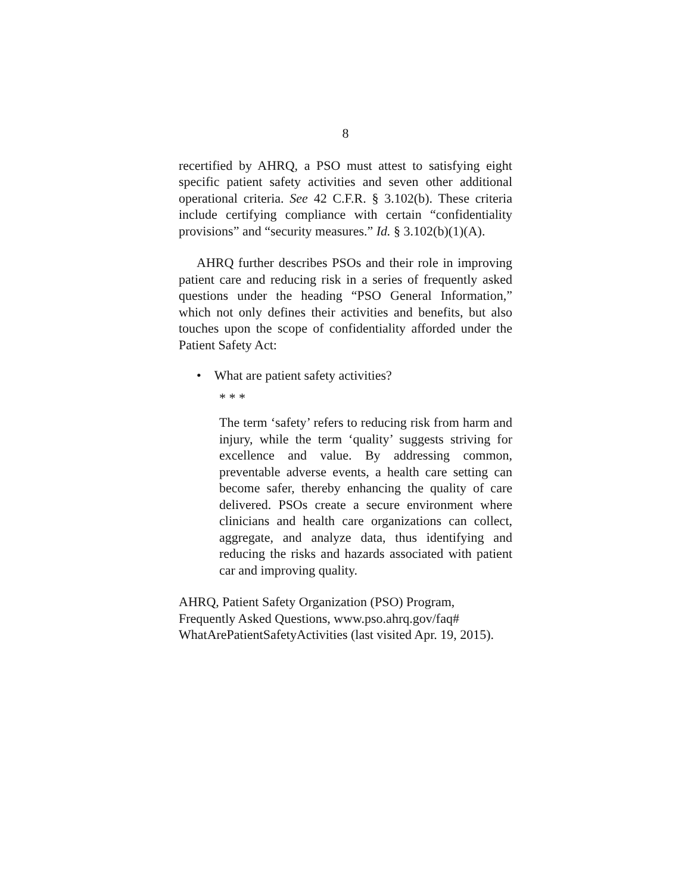8
recertified by AHRQ, a PSO must attest to satisfying eight specific patient safety activities and seven other additional operational criteria. See 42 C.F.R. § 3.102(b). These criteria include certifying compliance with certain “confidentiality provisions” and “security measures.” Id. § 3.102(b)(1)(A).
AHRQ further describes PSOs and their role in improving patient care and reducing risk in a series of frequently asked questions under the heading “PSO General Information,” which not only defines their activities and benefits, but also touches upon the scope of confidentiality afforded under the Patient Safety Act:
• What are patient safety activities?
* * *
The term ‘safety’ refers to reducing risk from harm and injury, while the term ‘quality’ suggests striving for excellence and value. By addressing common, preventable adverse events, a health care setting can become safer, thereby enhancing the quality of care delivered. PSOs create a secure environment where clinicians and health care organizations can collect, aggregate, and analyze data, thus identifying and reducing the risks and hazards associated with patient car and improving quality.
AHRQ, Patient Safety Organization (PSO) Program, Frequently Asked Questions, www.pso.ahrq.gov/faq# WhatArePatientSafetyActivities (last visited Apr. 19, 2015).